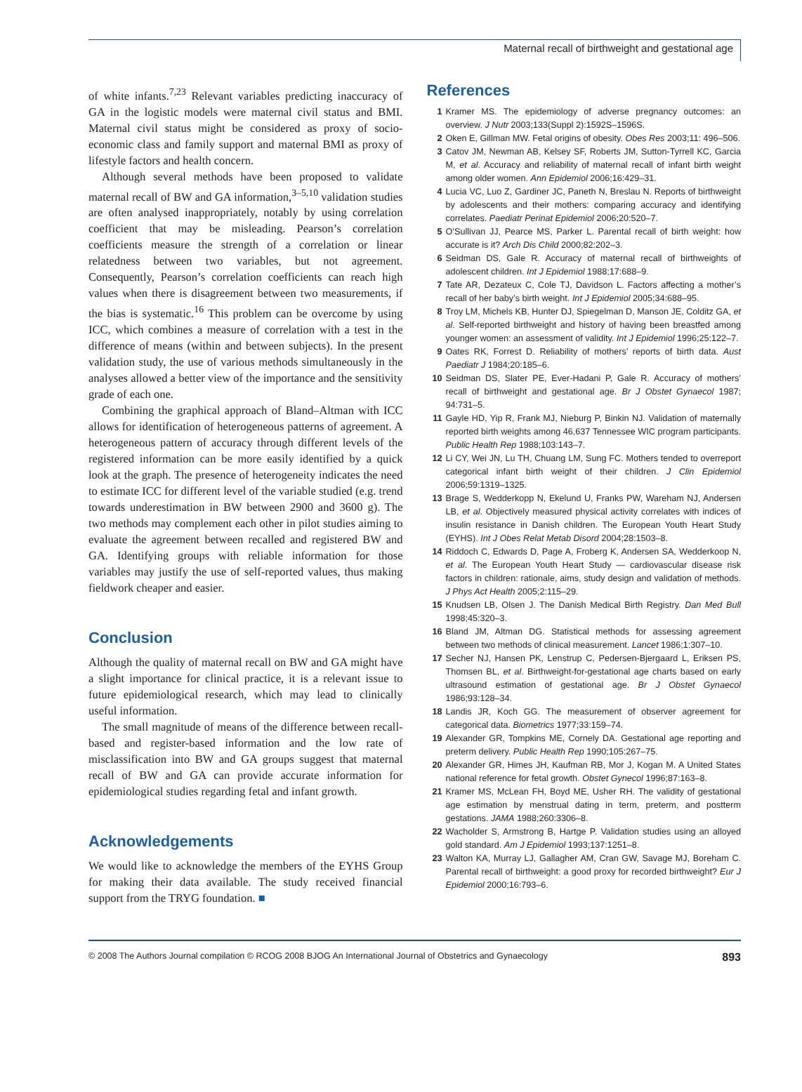Maternal recall of birthweight and gestational age
of white infants.<sup>7,23</sup> Relevant variables predicting inaccuracy of GA in the logistic models were maternal civil status and BMI. Maternal civil status might be considered as proxy of socio-economic class and family support and maternal BMI as proxy of lifestyle factors and health concern.
Although several methods have been proposed to validate maternal recall of BW and GA information,<sup>3–5,10</sup> validation studies are often analysed inappropriately, notably by using correlation coefficient that may be misleading. Pearson’s correlation coefficients measure the strength of a correlation or linear relatedness between two variables, but not agreement. Consequently, Pearson’s correlation coefficients can reach high values when there is disagreement between two measurements, if the bias is systematic.<sup>16</sup> This problem can be overcome by using ICC, which combines a measure of correlation with a test in the difference of means (within and between subjects). In the present validation study, the use of various methods simultaneously in the analyses allowed a better view of the importance and the sensitivity grade of each one.
Combining the graphical approach of Bland–Altman with ICC allows for identification of heterogeneous patterns of agreement. A heterogeneous pattern of accuracy through different levels of the registered information can be more easily identified by a quick look at the graph. The presence of heterogeneity indicates the need to estimate ICC for different level of the variable studied (e.g. trend towards underestimation in BW between 2900 and 3600 g). The two methods may complement each other in pilot studies aiming to evaluate the agreement between recalled and registered BW and GA. Identifying groups with reliable information for those variables may justify the use of self-reported values, thus making fieldwork cheaper and easier.
Conclusion
Although the quality of maternal recall on BW and GA might have a slight importance for clinical practice, it is a relevant issue to future epidemiological research, which may lead to clinically useful information.
The small magnitude of means of the difference between recall-based and register-based information and the low rate of misclassification into BW and GA groups suggest that maternal recall of BW and GA can provide accurate information for epidemiological studies regarding fetal and infant growth.
Acknowledgements
We would like to acknowledge the members of the EYHS Group for making their data available. The study received financial support from the TRYG foundation. ■
References
1 Kramer MS. The epidemiology of adverse pregnancy outcomes: an overview. J Nutr 2003;133(Suppl 2):1592S–1596S.
2 Oken E, Gillman MW. Fetal origins of obesity. Obes Res 2003;11: 496–506.
3 Catov JM, Newman AB, Kelsey SF, Roberts JM, Sutton-Tyrrell KC, Garcia M, et al. Accuracy and reliability of maternal recall of infant birth weight among older women. Ann Epidemiol 2006;16:429–31.
4 Lucia VC, Luo Z, Gardiner JC, Paneth N, Breslau N. Reports of birthweight by adolescents and their mothers: comparing accuracy and identifying correlates. Paediatr Perinat Epidemiol 2006;20:520–7.
5 O’Sullivan JJ, Pearce MS, Parker L. Parental recall of birth weight: how accurate is it? Arch Dis Child 2000;82:202–3.
6 Seidman DS, Gale R. Accuracy of maternal recall of birthweights of adolescent children. Int J Epidemiol 1988;17:688–9.
7 Tate AR, Dezateux C, Cole TJ, Davidson L. Factors affecting a mother’s recall of her baby’s birth weight. Int J Epidemiol 2005;34:688–95.
8 Troy LM, Michels KB, Hunter DJ, Spiegelman D, Manson JE, Colditz GA, et al. Self-reported birthweight and history of having been breastfed among younger women: an assessment of validity. Int J Epidemiol 1996;25:122–7.
9 Oates RK, Forrest D. Reliability of mothers’ reports of birth data. Aust Paediatr J 1984;20:185–6.
10 Seidman DS, Slater PE, Ever-Hadani P, Gale R. Accuracy of mothers’ recall of birthweight and gestational age. Br J Obstet Gynaecol 1987; 94:731–5.
11 Gayle HD, Yip R, Frank MJ, Nieburg P, Binkin NJ. Validation of maternally reported birth weights among 46,637 Tennessee WIC program participants. Public Health Rep 1988;103:143–7.
12 Li CY, Wei JN, Lu TH, Chuang LM, Sung FC. Mothers tended to overreport categorical infant birth weight of their children. J Clin Epidemiol 2006;59:1319–1325.
13 Brage S, Wedderkopp N, Ekelund U, Franks PW, Wareham NJ, Andersen LB, et al. Objectively measured physical activity correlates with indices of insulin resistance in Danish children. The European Youth Heart Study (EYHS). Int J Obes Relat Metab Disord 2004;28:1503–8.
14 Riddoch C, Edwards D, Page A, Froberg K, Andersen SA, Wedderkoop N, et al. The European Youth Heart Study — cardiovascular disease risk factors in children: rationale, aims, study design and validation of methods. J Phys Act Health 2005;2:115–29.
15 Knudsen LB, Olsen J. The Danish Medical Birth Registry. Dan Med Bull 1998;45:320–3.
16 Bland JM, Altman DG. Statistical methods for assessing agreement between two methods of clinical measurement. Lancet 1986;1:307–10.
17 Secher NJ, Hansen PK, Lenstrup C, Pedersen-Bjergaard L, Eriksen PS, Thomsen BL, et al. Birthweight-for-gestational age charts based on early ultrasound estimation of gestational age. Br J Obstet Gynaecol 1986;93:128–34.
18 Landis JR, Koch GG. The measurement of observer agreement for categorical data. Biometrics 1977;33:159–74.
19 Alexander GR, Tompkins ME, Cornely DA. Gestational age reporting and preterm delivery. Public Health Rep 1990;105:267–75.
20 Alexander GR, Himes JH, Kaufman RB, Mor J, Kogan M. A United States national reference for fetal growth. Obstet Gynecol 1996;87:163–8.
21 Kramer MS, McLean FH, Boyd ME, Usher RH. The validity of gestational age estimation by menstrual dating in term, preterm, and postterm gestations. JAMA 1988;260:3306–8.
22 Wacholder S, Armstrong B, Hartge P. Validation studies using an alloyed gold standard. Am J Epidemiol 1993;137:1251–8.
23 Walton KA, Murray LJ, Gallagher AM, Cran GW, Savage MJ, Boreham C. Parental recall of birthweight: a good proxy for recorded birthweight? Eur J Epidemiol 2000;16:793–6.
© 2008 The Authors Journal compilation © RCOG 2008 BJOG An International Journal of Obstetrics and Gynaecology 893